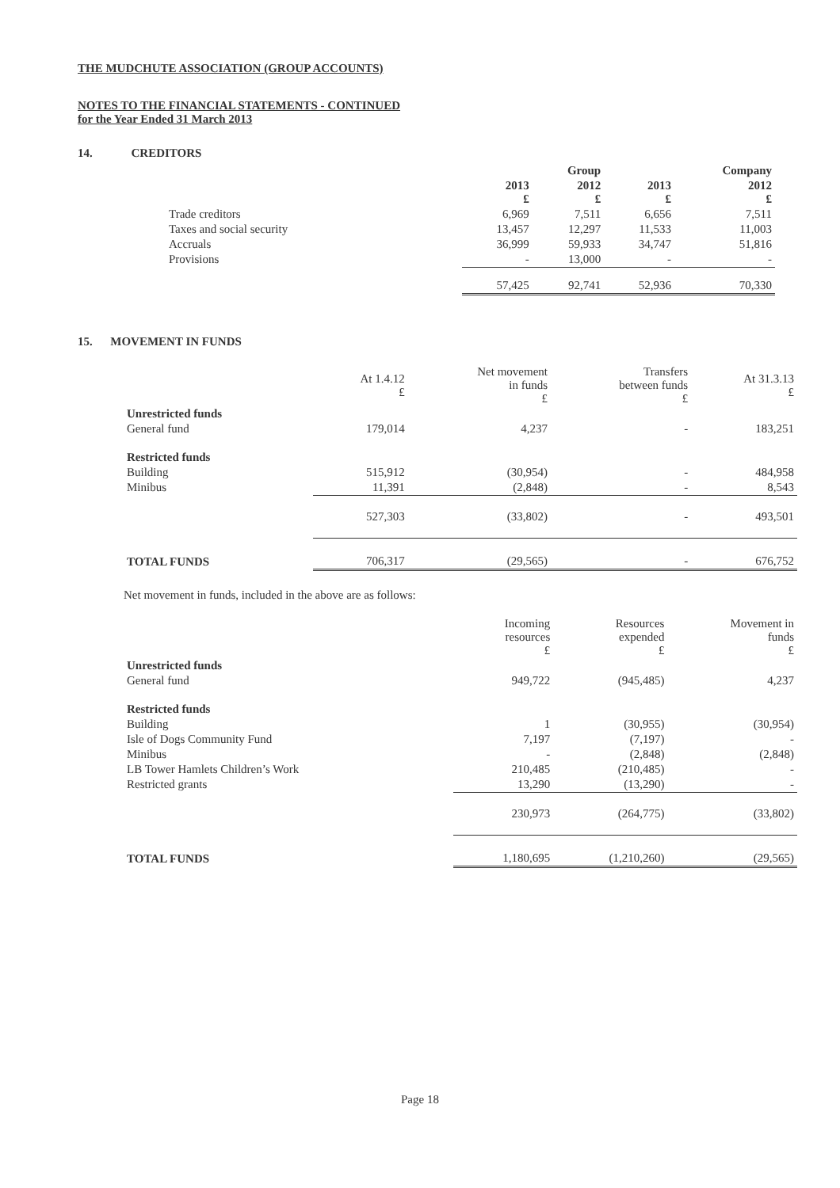THE MUDCHUTE ASSOCIATION (GROUP ACCOUNTS)
NOTES TO THE FINANCIAL STATEMENTS - CONTINUED
for the Year Ended 31 March 2013
14. CREDITORS
| | | Group | | Company |
| | 2013 £ | 2012 £ | 2013 £ | 2012 £ |
| Trade creditors | 6,969 | 7,511 | 6,656 | 7,511 |
| Taxes and social security | 13,457 | 12,297 | 11,533 | 11,003 |
| Accruals | 36,999 | 59,933 | 34,747 | 51,816 |
| Provisions | - | 13,000 | - | - |
| | 57,425 | 92,741 | 52,936 | 70,330 |
15. MOVEMENT IN FUNDS
| | At 1.4.12 £ | Net movement in funds £ | Transfers between funds £ | At 31.3.13 £ |
| Unrestricted funds | | | | |
| General fund | 179,014 | 4,237 | - | 183,251 |
| Restricted funds | | | | |
| Building | 515,912 | (30,954) | - | 484,958 |
| Minibus | 11,391 | (2,848) | - | 8,543 |
| | 527,303 | (33,802) | - | 493,501 |
| TOTAL FUNDS | 706,317 | (29,565) | - | 676,752 |
Net movement in funds, included in the above are as follows:
| | Incoming resources £ | Resources expended £ | Movement in funds £ |
| Unrestricted funds | | | |
| General fund | 949,722 | (945,485) | 4,237 |
| Restricted funds | | | |
| Building | 1 | (30,955) | (30,954) |
| Isle of Dogs Community Fund | 7,197 | (7,197) | - |
| Minibus | - | (2,848) | (2,848) |
| LB Tower Hamlets Children’s Work | 210,485 | (210,485) | - |
| Restricted grants | 13,290 | (13,290) | - |
| | 230,973 | (264,775) | (33,802) |
| TOTAL FUNDS | 1,180,695 | (1,210,260) | (29,565) |
Page 18